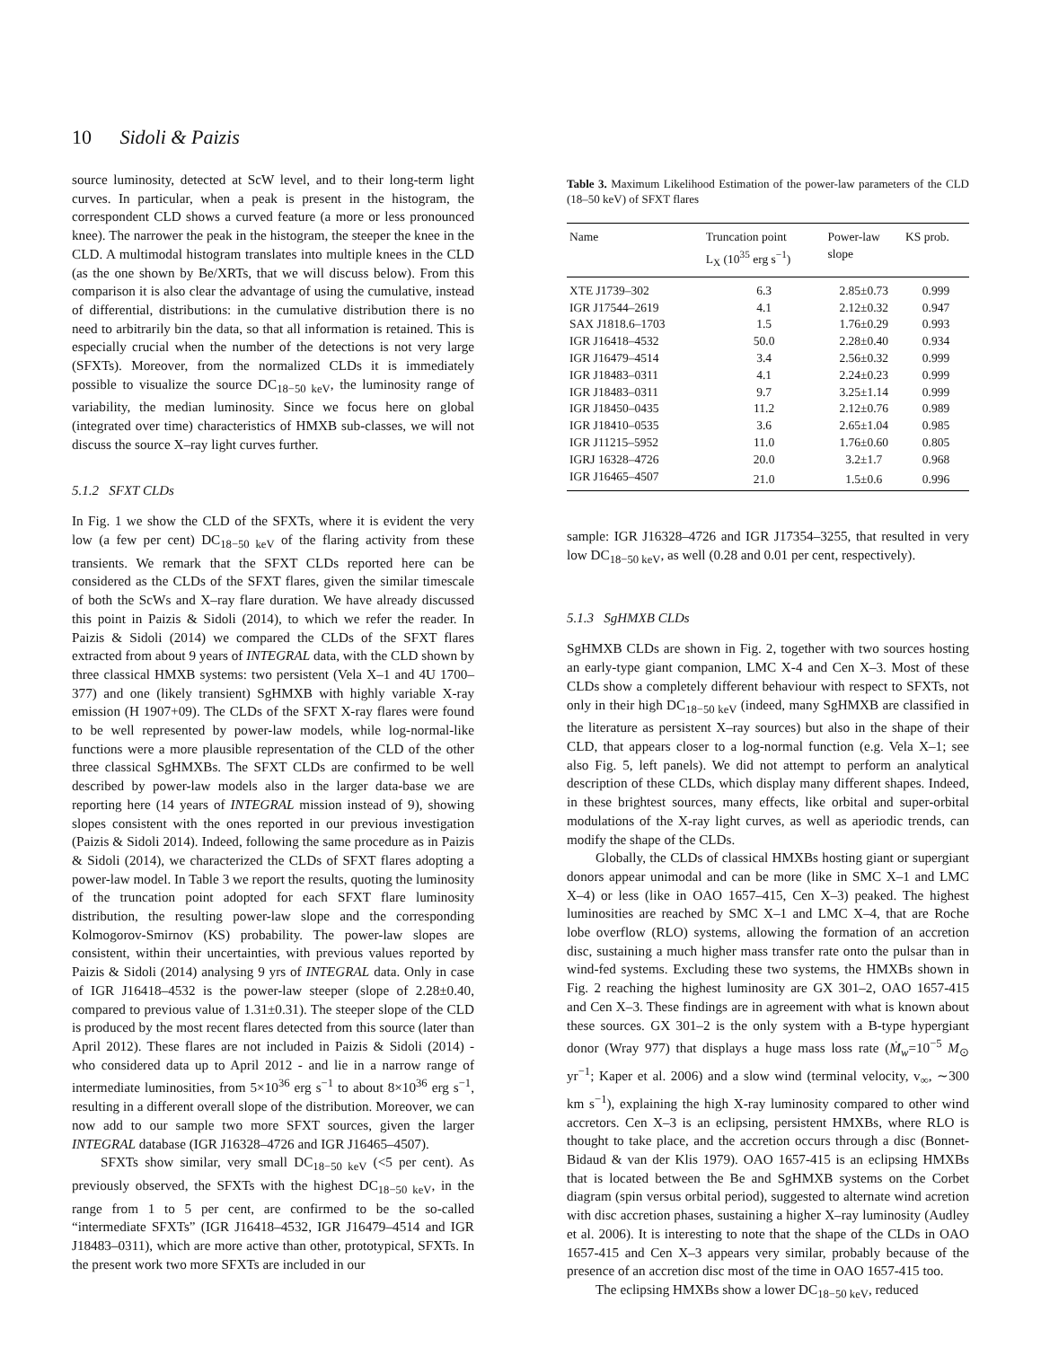10 Sidoli & Paizis
source luminosity, detected at ScW level, and to their long-term light curves. In particular, when a peak is present in the histogram, the correspondent CLD shows a curved feature (a more or less pronounced knee). The narrower the peak in the histogram, the steeper the knee in the CLD. A multimodal histogram translates into multiple knees in the CLD (as the one shown by Be/XRTs, that we will discuss below). From this comparison it is also clear the advantage of using the cumulative, instead of differential, distributions: in the cumulative distribution there is no need to arbitrarily bin the data, so that all information is retained. This is especially crucial when the number of the detections is not very large (SFXTs). Moreover, from the normalized CLDs it is immediately possible to visualize the source DC<sub>18−50 keV</sub>, the luminosity range of variability, the median luminosity. Since we focus here on global (integrated over time) characteristics of HMXB sub-classes, we will not discuss the source X–ray light curves further.
5.1.2 SFXT CLDs
In Fig. 1 we show the CLD of the SFXTs, where it is evident the very low (a few per cent) DC<sub>18−50 keV</sub> of the flaring activity from these transients. We remark that the SFXT CLDs reported here can be considered as the CLDs of the SFXT flares, given the similar timescale of both the ScWs and X–ray flare duration. We have already discussed this point in Paizis & Sidoli (2014), to which we refer the reader. In Paizis & Sidoli (2014) we compared the CLDs of the SFXT flares extracted from about 9 years of INTEGRAL data, with the CLD shown by three classical HMXB systems: two persistent (Vela X–1 and 4U 1700–377) and one (likely transient) SgHMXB with highly variable X-ray emission (H 1907+09). The CLDs of the SFXT X-ray flares were found to be well represented by power-law models, while log-normal-like functions were a more plausible representation of the CLD of the other three classical SgHMXBs. The SFXT CLDs are confirmed to be well described by power-law models also in the larger data-base we are reporting here (14 years of INTEGRAL mission instead of 9), showing slopes consistent with the ones reported in our previous investigation (Paizis & Sidoli 2014). Indeed, following the same procedure as in Paizis & Sidoli (2014), we characterized the CLDs of SFXT flares adopting a power-law model. In Table 3 we report the results, quoting the luminosity of the truncation point adopted for each SFXT flare luminosity distribution, the resulting power-law slope and the corresponding Kolmogorov-Smirnov (KS) probability. The power-law slopes are consistent, within their uncertainties, with previous values reported by Paizis & Sidoli (2014) analysing 9 yrs of INTEGRAL data. Only in case of IGR J16418–4532 is the power-law steeper (slope of 2.28±0.40, compared to previous value of 1.31±0.31). The steeper slope of the CLD is produced by the most recent flares detected from this source (later than April 2012). These flares are not included in Paizis & Sidoli (2014) - who considered data up to April 2012 - and lie in a narrow range of intermediate luminosities, from 5×10<sup>36</sup> erg s<sup>−1</sup> to about 8×10<sup>36</sup> erg s<sup>−1</sup>, resulting in a different overall slope of the distribution. Moreover, we can now add to our sample two more SFXT sources, given the larger INTEGRAL database (IGR J16328–4726 and IGR J16465–4507).
SFXTs show similar, very small DC<sub>18−50 keV</sub> (<5 per cent). As previously observed, the SFXTs with the highest DC<sub>18−50 keV</sub>, in the range from 1 to 5 per cent, are confirmed to be the so-called “intermediate SFXTs” (IGR J16418–4532, IGR J16479–4514 and IGR J18483–0311), which are more active than other, prototypical, SFXTs. In the present work two more SFXTs are included in our
Table 3. Maximum Likelihood Estimation of the power-law parameters of the CLD (18–50 keV) of SFXT flares
| Name | Truncation point L<sub>X</sub> (10<sup>35</sup> erg s<sup>−1</sup>) | Power-law slope | KS prob. |
| --- | --- | --- | --- |
| XTE J1739–302 | 6.3 | 2.85±0.73 | 0.999 |
| IGR J17544–2619 | 4.1 | 2.12±0.32 | 0.947 |
| SAX J1818.6–1703 | 1.5 | 1.76±0.29 | 0.993 |
| IGR J16418–4532 | 50.0 | 2.28±0.40 | 0.934 |
| IGR J16479–4514 | 3.4 | 2.56±0.32 | 0.999 |
| IGR J18483–0311 | 4.1 | 2.24±0.23 | 0.999 |
| IGR J18483–0311 | 9.7 | 3.25±1.14 | 0.999 |
| IGR J18450–0435 | 11.2 | 2.12±0.76 | 0.989 |
| IGR J18410–0535 | 3.6 | 2.65±1.04 | 0.985 |
| IGR J11215–5952 | 11.0 | 1.76±0.60 | 0.805 |
| IGRJ 16328–4726 | 20.0 | 3.2±1.7 | 0.968 |
| IGR J16465–4507 | 21.0 | 1.5±0.6 | 0.996 |
sample: IGR J16328–4726 and IGR J17354–3255, that resulted in very low DC<sub>18−50 keV</sub>, as well (0.28 and 0.01 per cent, respectively).
5.1.3 SgHMXB CLDs
SgHMXB CLDs are shown in Fig. 2, together with two sources hosting an early-type giant companion, LMC X-4 and Cen X–3. Most of these CLDs show a completely different behaviour with respect to SFXTs, not only in their high DC<sub>18−50 keV</sub> (indeed, many SgHMXB are classified in the literature as persistent X–ray sources) but also in the shape of their CLD, that appears closer to a log-normal function (e.g. Vela X–1; see also Fig. 5, left panels). We did not attempt to perform an analytical description of these CLDs, which display many different shapes. Indeed, in these brightest sources, many effects, like orbital and super-orbital modulations of the X-ray light curves, as well as aperiodic trends, can modify the shape of the CLDs.
Globally, the CLDs of classical HMXBs hosting giant or supergiant donors appear unimodal and can be more (like in SMC X–1 and LMC X–4) or less (like in OAO 1657–415, Cen X–3) peaked. The highest luminosities are reached by SMC X–1 and LMC X–4, that are Roche lobe overflow (RLO) systems, allowing the formation of an accretion disc, sustaining a much higher mass transfer rate onto the pulsar than in wind-fed systems. Excluding these two systems, the HMXBs shown in Fig. 2 reaching the highest luminosity are GX 301–2, OAO 1657-415 and Cen X–3. These findings are in agreement with what is known about these sources. GX 301–2 is the only system with a B-type hypergiant donor (Wray 977) that displays a huge mass loss rate (Ṁ<sub>w</sub>=10<sup>−5</sup> M<sub>⊙</sub> yr<sup>−1</sup>; Kaper et al. 2006) and a slow wind (terminal velocity, v<sub>∞</sub>, ∼300 km s<sup>−1</sup>), explaining the high X-ray luminosity compared to other wind accretors. Cen X–3 is an eclipsing, persistent HMXBs, where RLO is thought to take place, and the accretion occurs through a disc (Bonnet-Bidaud & van der Klis 1979). OAO 1657-415 is an eclipsing HMXBs that is located between the Be and SgHMXB systems on the Corbet diagram (spin versus orbital period), suggested to alternate wind acretion with disc accretion phases, sustaining a higher X–ray luminosity (Audley et al. 2006). It is interesting to note that the shape of the CLDs in OAO 1657-415 and Cen X–3 appears very similar, probably because of the presence of an accretion disc most of the time in OAO 1657-415 too.
The eclipsing HMXBs show a lower DC<sub>18−50 keV</sub>, reduced